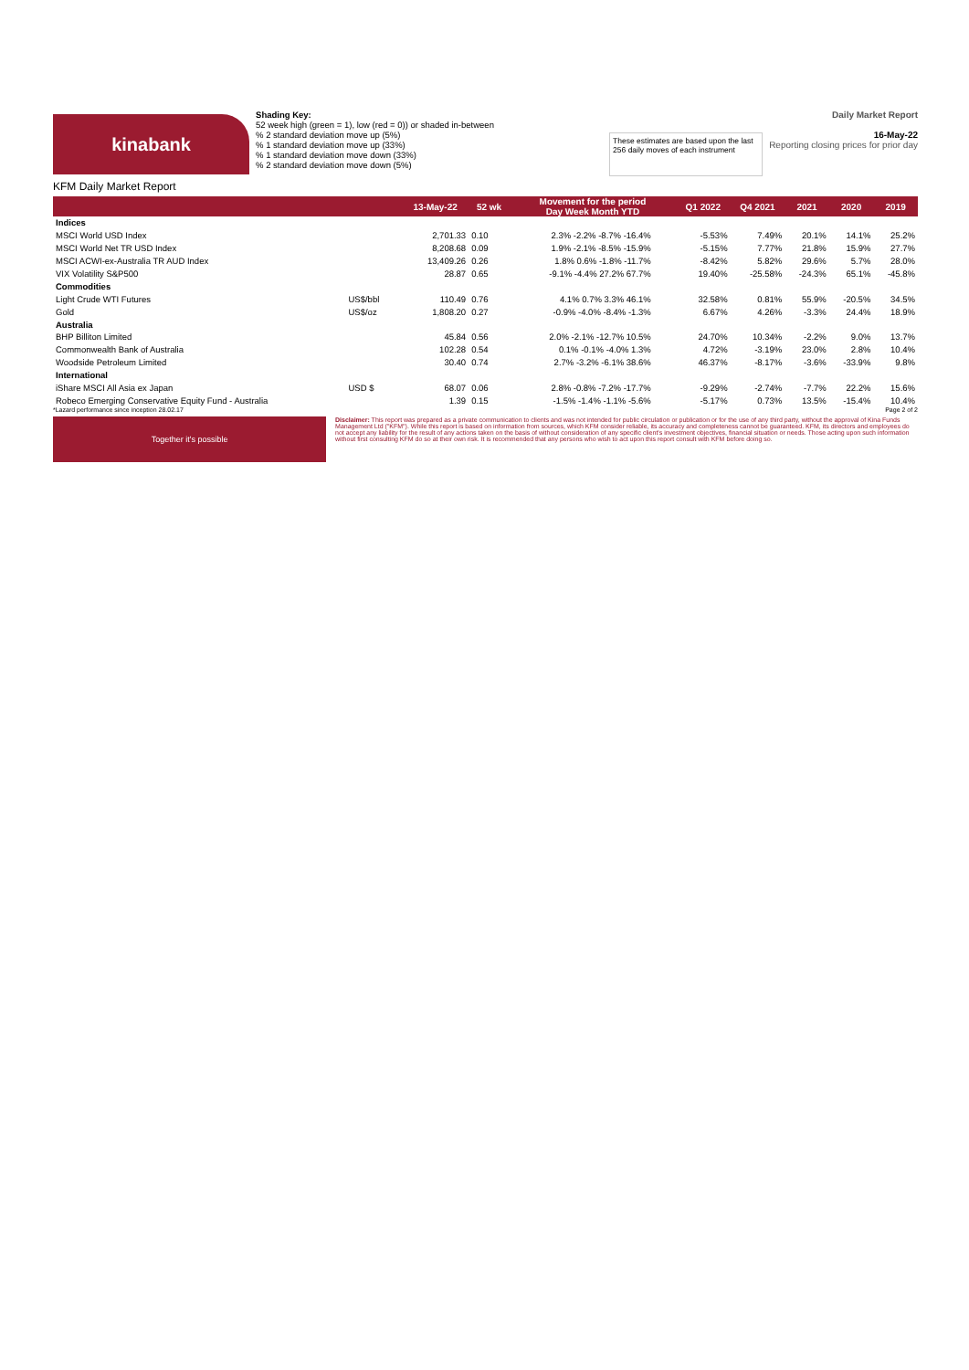kinabank
KFM Daily Market Report
Shading Key:
52 week high (green = 1), low (red = 0)) or shaded in-between
% 2 standard deviation move up (5%)
% 1 standard deviation move up (33%)
% 1 standard deviation move down (33%)
% 2 standard deviation move down (5%)
These estimates are based upon the last 256 daily moves of each instrument
Daily Market Report
16-May-22
Reporting closing prices for prior day
| | | | 13-May-22 | 52 wk | Movement for the period Day Week Month YTD | | | | Q1 2022 | Q4 2021 | 2021 | 2020 | 2019 |
| --- | --- | --- | --- | --- | --- | --- | --- | --- | --- | --- | --- | --- | --- |
| Indices | | | | | | | | | | | | | |
| MSCI World USD Index | | | 2,701.33 | 0.10 | 2.3% -2.2% -8.7% -16.4% | | | | -5.53% | 7.49% | 20.1% | 14.1% | 25.2% |
| MSCI World Net TR USD Index | | | 8,208.68 | 0.09 | 1.9% -2.1% -8.5% -15.9% | | | | -5.15% | 7.77% | 21.8% | 15.9% | 27.7% |
| MSCI ACWI-ex-Australia TR AUD Index | | | 13,409.26 | 0.26 | 1.8% 0.6% -1.8% -11.7% | | | | -8.42% | 5.82% | 29.6% | 5.7% | 28.0% |
| VIX Volatility S&P500 | | | 28.87 | 0.65 | -9.1% -4.4% 27.2% 67.7% | | | | 19.40% | -25.58% | -24.3% | 65.1% | -45.8% |
| Commodities | | | | | | | | | | | | | |
| Light Crude WTI Futures | US$/bbl | | 110.49 | 0.76 | 4.1% 0.7% 3.3% 46.1% | | | | 32.58% | 0.81% | 55.9% | -20.5% | 34.5% |
| Gold | US$/oz | | 1,808.20 | 0.27 | -0.9% -4.0% -8.4% -1.3% | | | | 6.67% | 4.26% | -3.3% | 24.4% | 18.9% |
| Australia | | | | | | | | | | | | | |
| BHP Billiton Limited | | | 45.84 | 0.56 | 2.0% -2.1% -12.7% 10.5% | | | | 24.70% | 10.34% | -2.2% | 9.0% | 13.7% |
| Commonwealth Bank of Australia | | | 102.28 | 0.54 | 0.1% -0.1% -4.0% 1.3% | | | | 4.72% | -3.19% | 23.0% | 2.8% | 10.4% |
| Woodside Petroleum Limited | | | 30.40 | 0.74 | 2.7% -3.2% -6.1% 38.6% | | | | 46.37% | -8.17% | -3.6% | -33.9% | 9.8% |
| International | | | | | | | | | | | | | |
| iShare MSCI All Asia ex Japan | USD $ | | 68.07 | 0.06 | 2.8% -0.8% -7.2% -17.7% | | | | -9.29% | -2.74% | -7.7% | 22.2% | 15.6% |
| Robeco Emerging Conservative Equity Fund - Australia | | | 1.39 | 0.15 | -1.5% -1.4% -1.1% -5.6% | | | | -5.17% | 0.73% | 13.5% | -15.4% | 10.4% |
*Lazard performance since inception 28.02.17 Page 2 of 2
Together it's possible
Disclaimer: This report was prepared as a private communication to clients and was not intended for public circulation or publication or for the use of any third party, without the approval of Kina Funds Management Ltd ("KFM"). While this report is based on information from sources, which KFM consider reliable, its accuracy and completeness cannot be guaranteed. KFM, its directors and employees do not accept any liability for the result of any actions taken on the basis of without consideration of any specific client's investment objectives, financial situation or needs. Those acting upon such information without first consulting KFM do so at their own risk. It is recommended that any persons who wish to act upon this report consult with KFM before doing so.